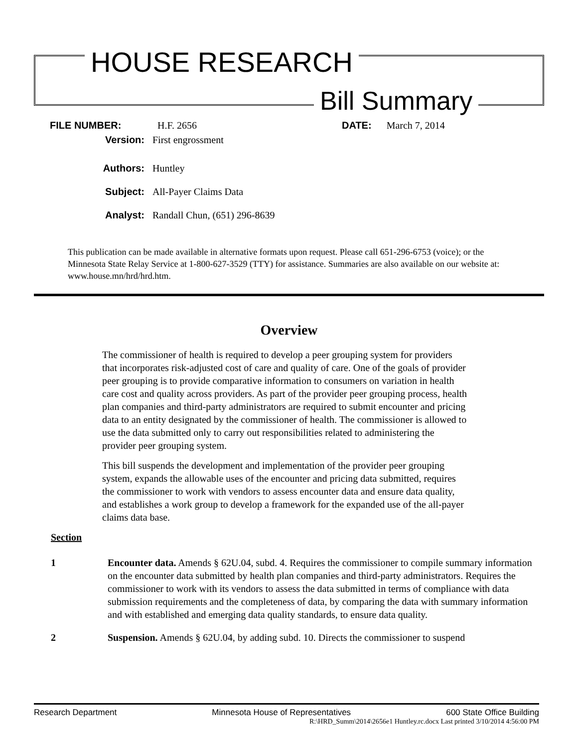HOUSE RESEARCH
Bill Summary
FILE NUMBER: H.F. 2656 DATE: March 7, 2014
Version: First engrossment
Authors: Huntley
Subject: All-Payer Claims Data
Analyst: Randall Chun, (651) 296-8639
This publication can be made available in alternative formats upon request. Please call 651-296-6753 (voice); or the Minnesota State Relay Service at 1-800-627-3529 (TTY) for assistance. Summaries are also available on our website at: www.house.mn/hrd/hrd.htm.
Overview
The commissioner of health is required to develop a peer grouping system for providers that incorporates risk-adjusted cost of care and quality of care. One of the goals of provider peer grouping is to provide comparative information to consumers on variation in health care cost and quality across providers. As part of the provider peer grouping process, health plan companies and third-party administrators are required to submit encounter and pricing data to an entity designated by the commissioner of health. The commissioner is allowed to use the data submitted only to carry out responsibilities related to administering the provider peer grouping system.
This bill suspends the development and implementation of the provider peer grouping system, expands the allowable uses of the encounter and pricing data submitted, requires the commissioner to work with vendors to assess encounter data and ensure data quality, and establishes a work group to develop a framework for the expanded use of the all-payer claims data base.
Section
1 Encounter data. Amends § 62U.04, subd. 4. Requires the commissioner to compile summary information on the encounter data submitted by health plan companies and third-party administrators. Requires the commissioner to work with its vendors to assess the data submitted in terms of compliance with data submission requirements and the completeness of data, by comparing the data with summary information and with established and emerging data quality standards, to ensure data quality.
2 Suspension. Amends § 62U.04, by adding subd. 10. Directs the commissioner to suspend
Research Department Minnesota House of Representatives 600 State Office Building
R:\HRD_Summ\2014\2656e1 Huntley.rc.docx Last printed 3/10/2014 4:56:00 PM